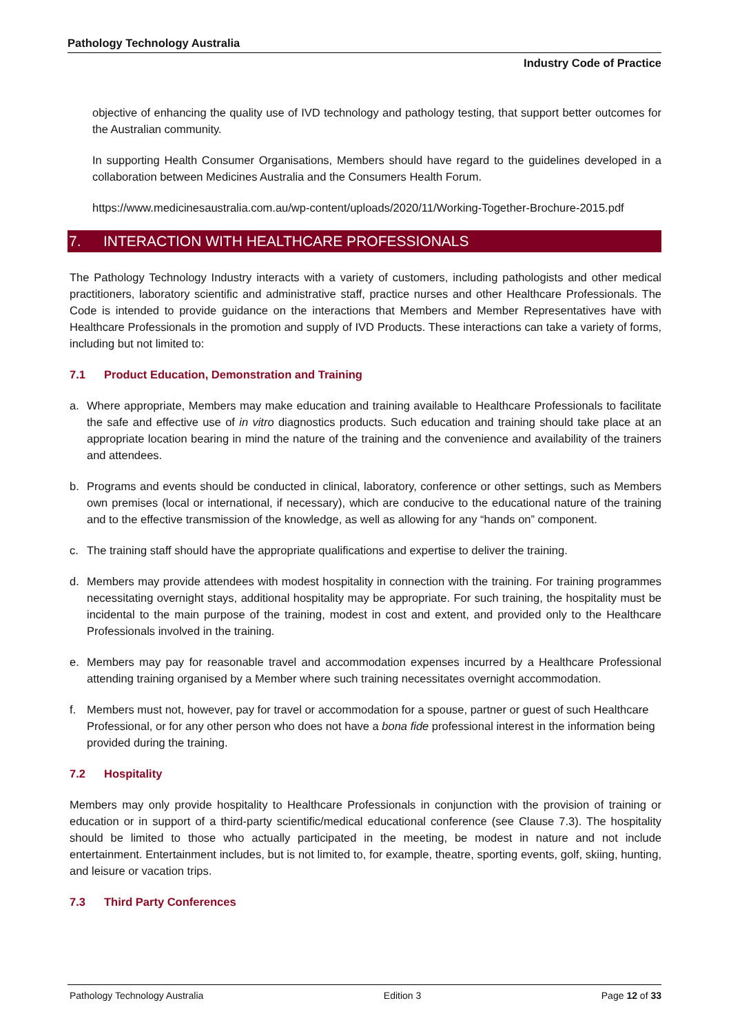Pathology Technology Australia
Industry Code of Practice
objective of enhancing the quality use of IVD technology and pathology testing, that support better outcomes for the Australian community.
In supporting Health Consumer Organisations, Members should have regard to the guidelines developed in a collaboration between Medicines Australia and the Consumers Health Forum.
https://www.medicinesaustralia.com.au/wp-content/uploads/2020/11/Working-Together-Brochure-2015.pdf
7. INTERACTION WITH HEALTHCARE PROFESSIONALS
The Pathology Technology Industry interacts with a variety of customers, including pathologists and other medical practitioners, laboratory scientific and administrative staff, practice nurses and other Healthcare Professionals. The Code is intended to provide guidance on the interactions that Members and Member Representatives have with Healthcare Professionals in the promotion and supply of IVD Products. These interactions can take a variety of forms, including but not limited to:
7.1 Product Education, Demonstration and Training
a. Where appropriate, Members may make education and training available to Healthcare Professionals to facilitate the safe and effective use of in vitro diagnostics products. Such education and training should take place at an appropriate location bearing in mind the nature of the training and the convenience and availability of the trainers and attendees.
b. Programs and events should be conducted in clinical, laboratory, conference or other settings, such as Members own premises (local or international, if necessary), which are conducive to the educational nature of the training and to the effective transmission of the knowledge, as well as allowing for any “hands on” component.
c. The training staff should have the appropriate qualifications and expertise to deliver the training.
d. Members may provide attendees with modest hospitality in connection with the training. For training programmes necessitating overnight stays, additional hospitality may be appropriate. For such training, the hospitality must be incidental to the main purpose of the training, modest in cost and extent, and provided only to the Healthcare Professionals involved in the training.
e. Members may pay for reasonable travel and accommodation expenses incurred by a Healthcare Professional attending training organised by a Member where such training necessitates overnight accommodation.
f. Members must not, however, pay for travel or accommodation for a spouse, partner or guest of such Healthcare Professional, or for any other person who does not have a bona fide professional interest in the information being provided during the training.
7.2 Hospitality
Members may only provide hospitality to Healthcare Professionals in conjunction with the provision of training or education or in support of a third-party scientific/medical educational conference (see Clause 7.3). The hospitality should be limited to those who actually participated in the meeting, be modest in nature and not include entertainment. Entertainment includes, but is not limited to, for example, theatre, sporting events, golf, skiing, hunting, and leisure or vacation trips.
7.3 Third Party Conferences
Pathology Technology Australia Edition 3 Page 12 of 33